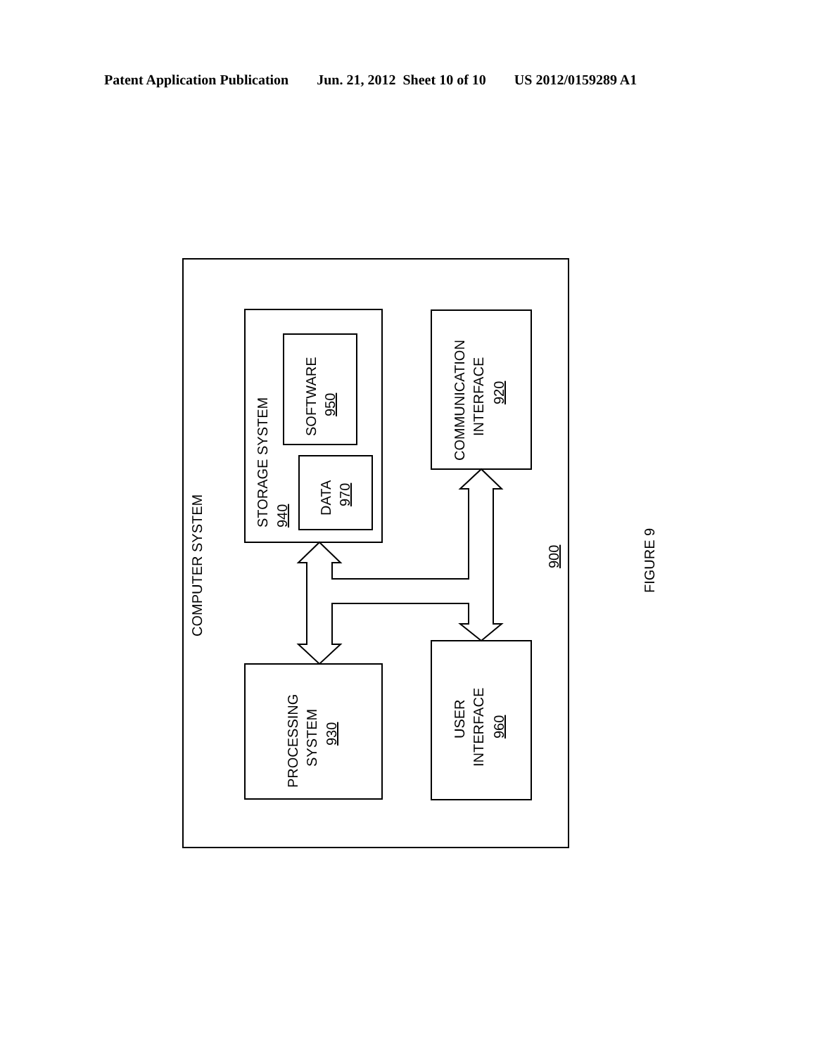Patent Application Publication Jun. 21, 2012 Sheet 10 of 10 US 2012/0159289 A1
COMPUTER SYSTEM
STORAGE SYSTEM
940
SOFTWARE
950
DATA
970
COMMUNICATION
INTERFACE
920
PROCESSING
SYSTEM
930
USER
INTERFACE
960
900
FIGURE 9